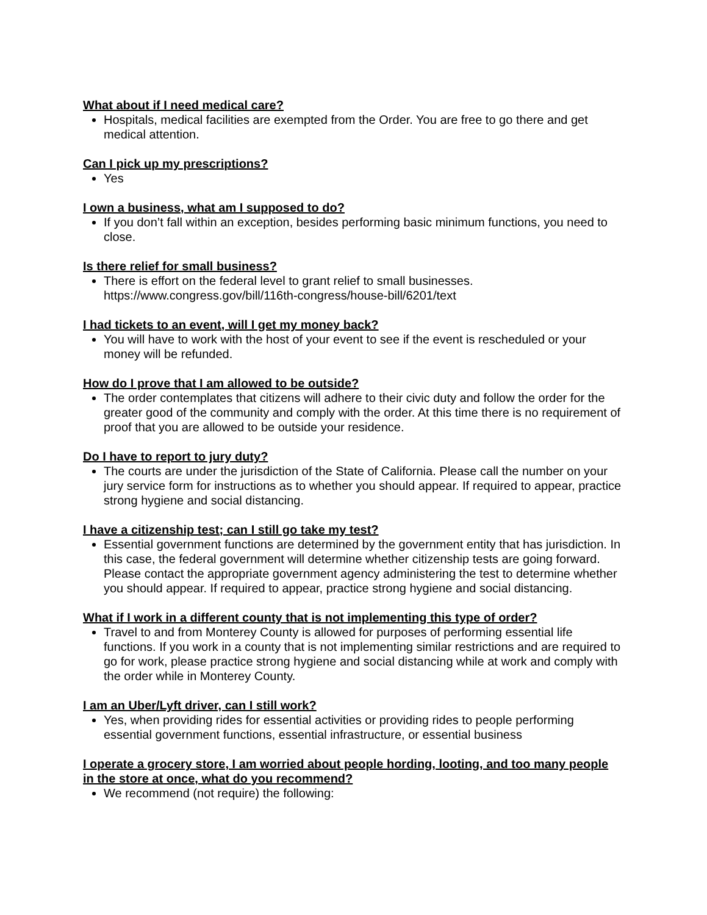What about if I need medical care?
Hospitals, medical facilities are exempted from the Order. You are free to go there and get medical attention.
Can I pick up my prescriptions?
Yes
I own a business, what am I supposed to do?
If you don’t fall within an exception, besides performing basic minimum functions, you need to close.
Is there relief for small business?
There is effort on the federal level to grant relief to small businesses. https://www.congress.gov/bill/116th-congress/house-bill/6201/text
I had tickets to an event, will I get my money back?
You will have to work with the host of your event to see if the event is rescheduled or your money will be refunded.
How do I prove that I am allowed to be outside?
The order contemplates that citizens will adhere to their civic duty and follow the order for the greater good of the community and comply with the order. At this time there is no requirement of proof that you are allowed to be outside your residence.
Do I have to report to jury duty?
The courts are under the jurisdiction of the State of California. Please call the number on your jury service form for instructions as to whether you should appear. If required to appear, practice strong hygiene and social distancing.
I have a citizenship test; can I still go take my test?
Essential government functions are determined by the government entity that has jurisdiction. In this case, the federal government will determine whether citizenship tests are going forward. Please contact the appropriate government agency administering the test to determine whether you should appear. If required to appear, practice strong hygiene and social distancing.
What if I work in a different county that is not implementing this type of order?
Travel to and from Monterey County is allowed for purposes of performing essential life functions. If you work in a county that is not implementing similar restrictions and are required to go for work, please practice strong hygiene and social distancing while at work and comply with the order while in Monterey County.
I am an Uber/Lyft driver, can I still work?
Yes, when providing rides for essential activities or providing rides to people performing essential government functions, essential infrastructure, or essential business
I operate a grocery store, I am worried about people hording, looting, and too many people in the store at once, what do you recommend?
We recommend (not require) the following: